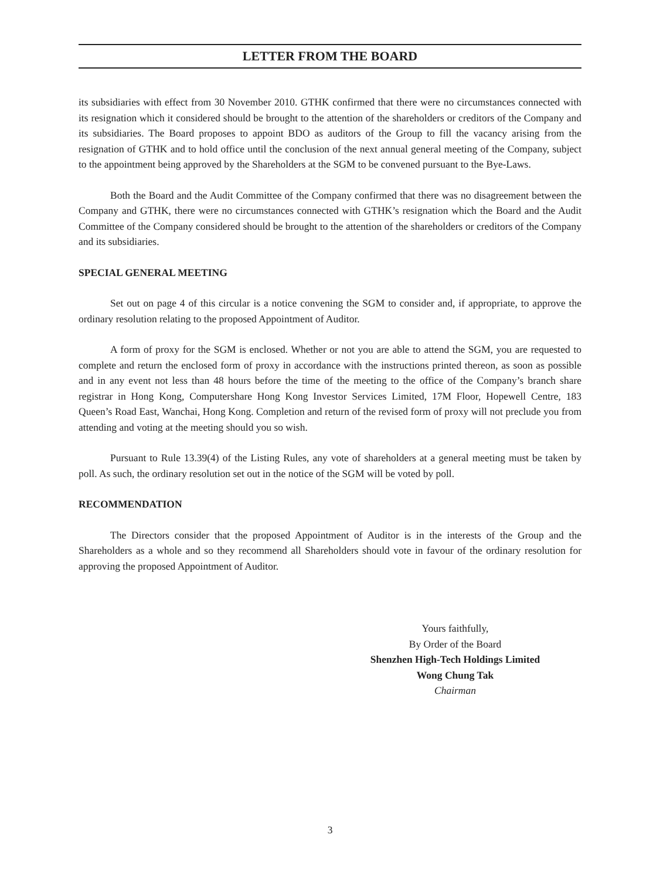LETTER FROM THE BOARD
its subsidiaries with effect from 30 November 2010. GTHK confirmed that there were no circumstances connected with its resignation which it considered should be brought to the attention of the shareholders or creditors of the Company and its subsidiaries. The Board proposes to appoint BDO as auditors of the Group to fill the vacancy arising from the resignation of GTHK and to hold office until the conclusion of the next annual general meeting of the Company, subject to the appointment being approved by the Shareholders at the SGM to be convened pursuant to the Bye-Laws.
Both the Board and the Audit Committee of the Company confirmed that there was no disagreement between the Company and GTHK, there were no circumstances connected with GTHK’s resignation which the Board and the Audit Committee of the Company considered should be brought to the attention of the shareholders or creditors of the Company and its subsidiaries.
SPECIAL GENERAL MEETING
Set out on page 4 of this circular is a notice convening the SGM to consider and, if appropriate, to approve the ordinary resolution relating to the proposed Appointment of Auditor.
A form of proxy for the SGM is enclosed. Whether or not you are able to attend the SGM, you are requested to complete and return the enclosed form of proxy in accordance with the instructions printed thereon, as soon as possible and in any event not less than 48 hours before the time of the meeting to the office of the Company’s branch share registrar in Hong Kong, Computershare Hong Kong Investor Services Limited, 17M Floor, Hopewell Centre, 183 Queen’s Road East, Wanchai, Hong Kong. Completion and return of the revised form of proxy will not preclude you from attending and voting at the meeting should you so wish.
Pursuant to Rule 13.39(4) of the Listing Rules, any vote of shareholders at a general meeting must be taken by poll. As such, the ordinary resolution set out in the notice of the SGM will be voted by poll.
RECOMMENDATION
The Directors consider that the proposed Appointment of Auditor is in the interests of the Group and the Shareholders as a whole and so they recommend all Shareholders should vote in favour of the ordinary resolution for approving the proposed Appointment of Auditor.
Yours faithfully,
By Order of the Board
Shenzhen High-Tech Holdings Limited
Wong Chung Tak
Chairman
3